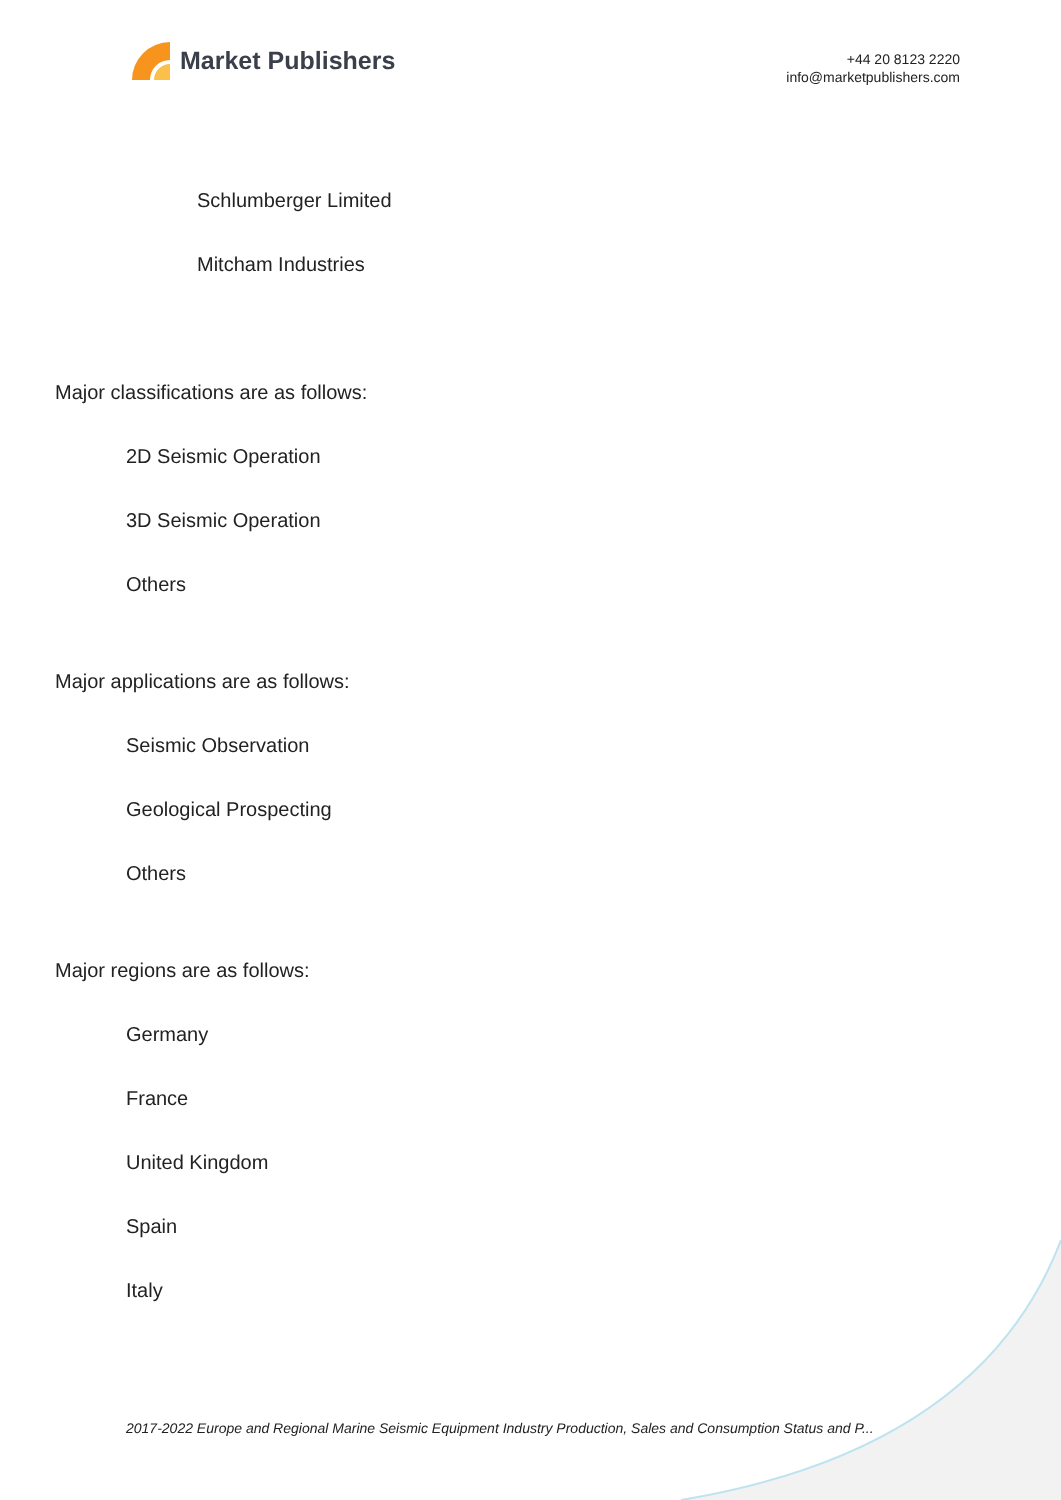Market Publishers
+44 20 8123 2220
info@marketpublishers.com
Schlumberger Limited
Mitcham Industries
Major classifications are as follows:
2D Seismic Operation
3D Seismic Operation
Others
Major applications are as follows:
Seismic Observation
Geological Prospecting
Others
Major regions are as follows:
Germany
France
United Kingdom
Spain
Italy
2017-2022 Europe and Regional Marine Seismic Equipment Industry Production, Sales and Consumption Status and P...